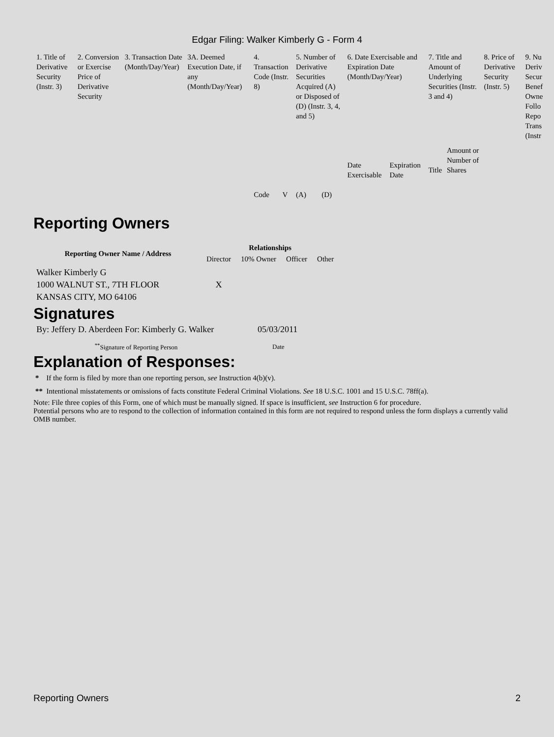Edgar Filing: Walker Kimberly G - Form 4
| 1. Title of Derivative Security (Instr. 3) | 2. Conversion or Exercise Price of Derivative Security | 3. Transaction Date (Month/Day/Year) | 3A. Deemed Execution Date, if any (Month/Day/Year) | 4. Transaction Code (Instr. 8) | | 5. Number of Derivative Securities Acquired (A) or Disposed of (D) (Instr. 3, 4, and 5) | | 6. Date Exercisable and Expiration Date (Month/Day/Year) | | 7. Title and Amount of Underlying Securities (Instr. 3 and 4) | | 8. Price of Derivative Security (Instr. 5) | 9. Nu Deriv Secur Benef Owne Follo Repo Trans (Instr |
| | | | | Code | V | (A) | (D) | Date Exercisable | Expiration Date | Title | Amount or Number of Shares | | |
Reporting Owners
| Reporting Owner Name / Address | Relationships | | | |
| --- | --- | --- | --- | --- |
| | Director | 10% Owner | Officer | Other |
| Walker Kimberly G 1000 WALNUT ST., 7TH FLOOR KANSAS CITY, MO 64106 | X | | | |
Signatures
| By: Jeffery D. Aberdeen For: Kimberly G. Walker | 05/03/2011 |
| <sup>**</sup> Signature of Reporting Person | Date |
Explanation of Responses:
* If the form is filed by more than one reporting person, see Instruction 4(b)(v).
** Intentional misstatements or omissions of facts constitute Federal Criminal Violations. See 18 U.S.C. 1001 and 15 U.S.C. 78ff(a).
Note: File three copies of this Form, one of which must be manually signed. If space is insufficient, see Instruction 6 for procedure.
Potential persons who are to respond to the collection of information contained in this form are not required to respond unless the form displays a currently valid OMB number.
Reporting Owners 2